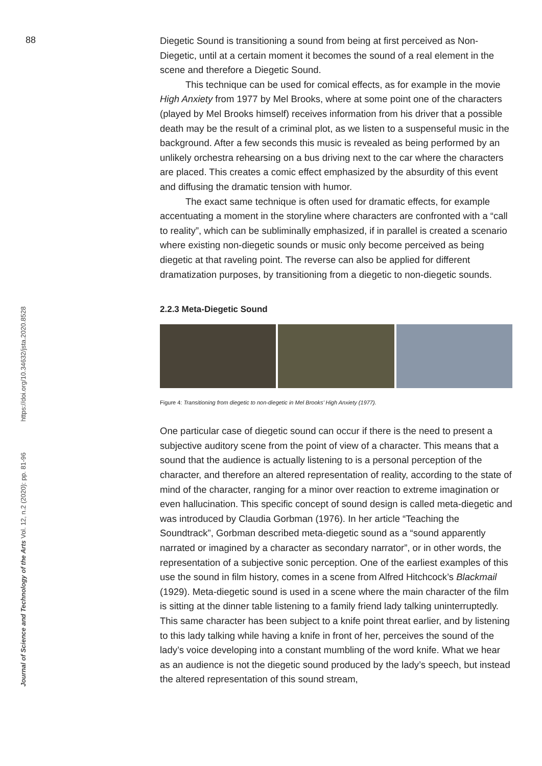88
https://doi.org/10.34632/jsta.2020.8528
Journal of Science and Technology of the Arts Vol. 12, n.2 (2020): pp. 81-96
Diegetic Sound is transitioning a sound from being at first perceived as Non-Diegetic, until at a certain moment it becomes the sound of a real element in the scene and therefore a Diegetic Sound.
This technique can be used for comical effects, as for example in the movie High Anxiety from 1977 by Mel Brooks, where at some point one of the characters (played by Mel Brooks himself) receives information from his driver that a possible death may be the result of a criminal plot, as we listen to a suspenseful music in the background. After a few seconds this music is revealed as being performed by an unlikely orchestra rehearsing on a bus driving next to the car where the characters are placed. This creates a comic effect emphasized by the absurdity of this event and diffusing the dramatic tension with humor.
The exact same technique is often used for dramatic effects, for example accentuating a moment in the storyline where characters are confronted with a “call to reality”, which can be subliminally emphasized, if in parallel is created a scenario where existing non-diegetic sounds or music only become perceived as being diegetic at that raveling point. The reverse can also be applied for different dramatization purposes, by transitioning from a diegetic to non-diegetic sounds.
2.2.3 Meta-Diegetic Sound
Figure 4: Transitioning from diegetic to non-diegetic in Mel Brooks’ High Anxiety (1977).
One particular case of diegetic sound can occur if there is the need to present a subjective auditory scene from the point of view of a character. This means that a sound that the audience is actually listening to is a personal perception of the character, and therefore an altered representation of reality, according to the state of mind of the character, ranging for a minor over reaction to extreme imagination or even hallucination. This specific concept of sound design is called meta-diegetic and was introduced by Claudia Gorbman (1976). In her article “Teaching the Soundtrack”, Gorbman described meta-diegetic sound as a “sound apparently narrated or imagined by a character as secondary narrator”, or in other words, the representation of a subjective sonic perception. One of the earliest examples of this use the sound in film history, comes in a scene from Alfred Hitchcock’s Blackmail (1929). Meta-diegetic sound is used in a scene where the main character of the film is sitting at the dinner table listening to a family friend lady talking uninterruptedly. This same character has been subject to a knife point threat earlier, and by listening to this lady talking while having a knife in front of her, perceives the sound of the lady’s voice developing into a constant mumbling of the word knife. What we hear as an audience is not the diegetic sound produced by the lady’s speech, but instead the altered representation of this sound stream,